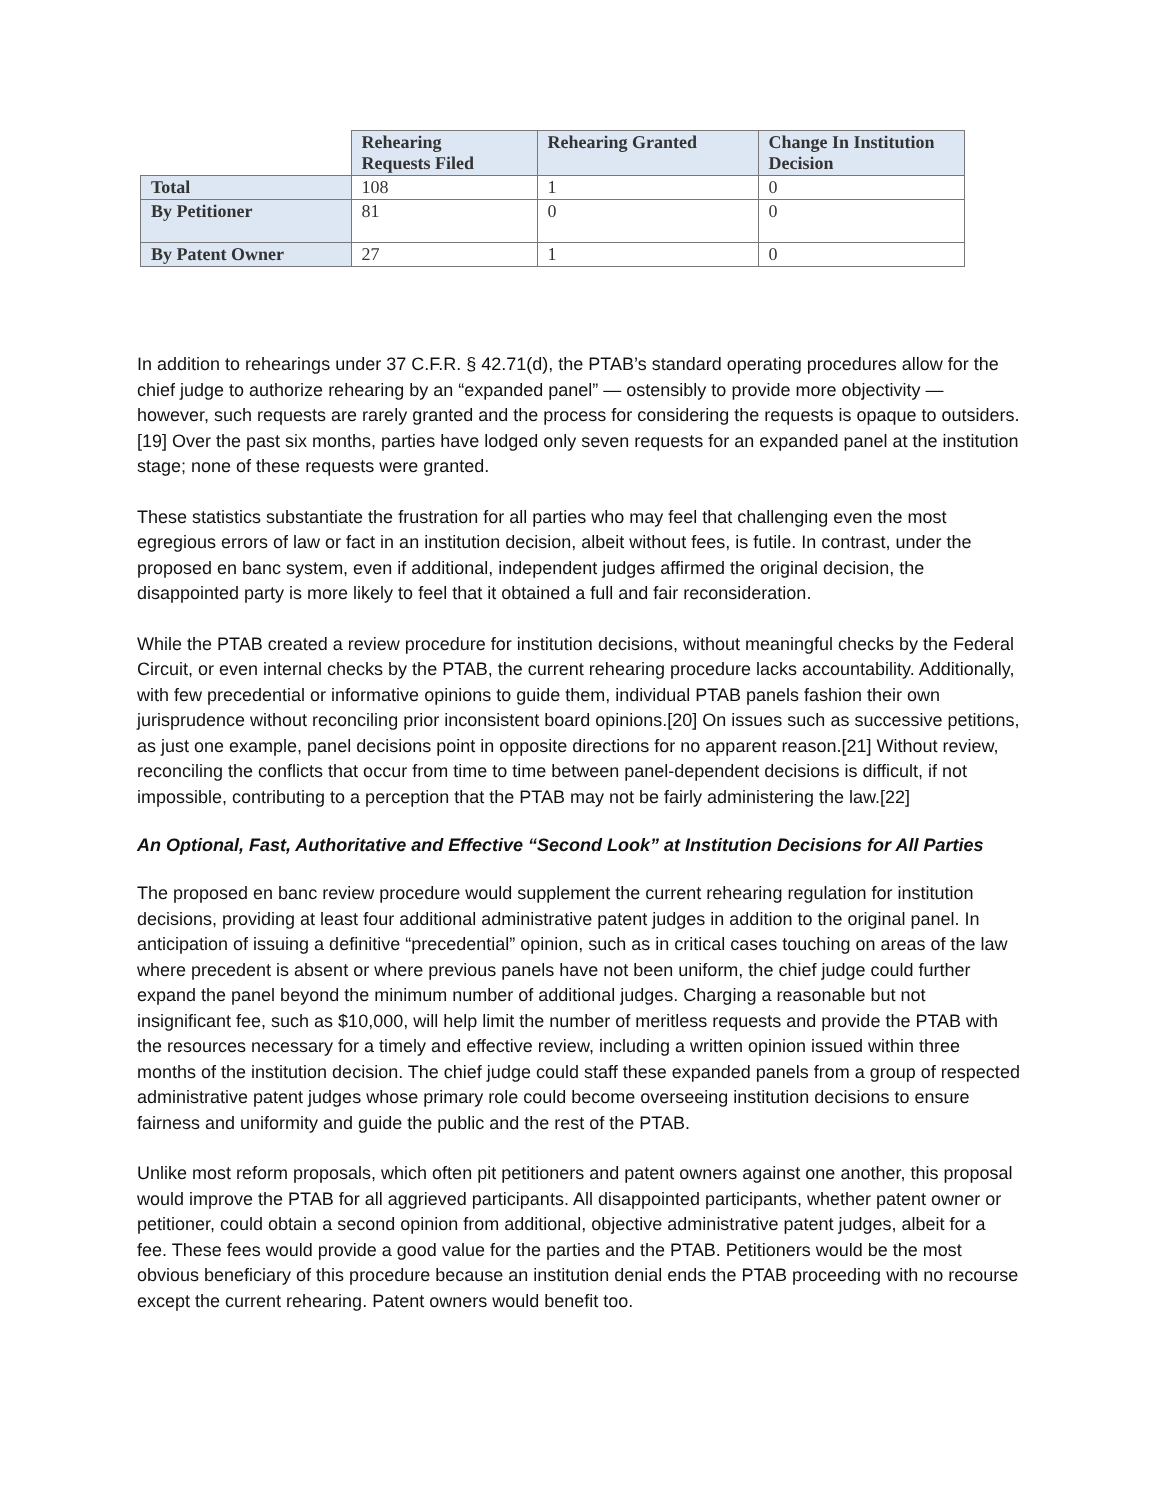| | Rehearing Requests Filed | Rehearing Granted | Change In Institution Decision |
| Total | 108 | 1 | 0 |
| By Petitioner | 81 | 0 | 0 |
| By Patent Owner | 27 | 1 | 0 |
In addition to rehearings under 37 C.F.R. § 42.71(d), the PTAB’s standard operating procedures allow for the chief judge to authorize rehearing by an “expanded panel” — ostensibly to provide more objectivity — however, such requests are rarely granted and the process for considering the requests is opaque to outsiders.[19] Over the past six months, parties have lodged only seven requests for an expanded panel at the institution stage; none of these requests were granted.
These statistics substantiate the frustration for all parties who may feel that challenging even the most egregious errors of law or fact in an institution decision, albeit without fees, is futile. In contrast, under the proposed en banc system, even if additional, independent judges affirmed the original decision, the disappointed party is more likely to feel that it obtained a full and fair reconsideration.
While the PTAB created a review procedure for institution decisions, without meaningful checks by the Federal Circuit, or even internal checks by the PTAB, the current rehearing procedure lacks accountability. Additionally, with few precedential or informative opinions to guide them, individual PTAB panels fashion their own jurisprudence without reconciling prior inconsistent board opinions.[20] On issues such as successive petitions, as just one example, panel decisions point in opposite directions for no apparent reason.[21] Without review, reconciling the conflicts that occur from time to time between panel-dependent decisions is difficult, if not impossible, contributing to a perception that the PTAB may not be fairly administering the law.[22]
An Optional, Fast, Authoritative and Effective “Second Look” at Institution Decisions for All Parties
The proposed en banc review procedure would supplement the current rehearing regulation for institution decisions, providing at least four additional administrative patent judges in addition to the original panel. In anticipation of issuing a definitive “precedential” opinion, such as in critical cases touching on areas of the law where precedent is absent or where previous panels have not been uniform, the chief judge could further expand the panel beyond the minimum number of additional judges. Charging a reasonable but not insignificant fee, such as $10,000, will help limit the number of meritless requests and provide the PTAB with the resources necessary for a timely and effective review, including a written opinion issued within three months of the institution decision. The chief judge could staff these expanded panels from a group of respected administrative patent judges whose primary role could become overseeing institution decisions to ensure fairness and uniformity and guide the public and the rest of the PTAB.
Unlike most reform proposals, which often pit petitioners and patent owners against one another, this proposal would improve the PTAB for all aggrieved participants. All disappointed participants, whether patent owner or petitioner, could obtain a second opinion from additional, objective administrative patent judges, albeit for a fee. These fees would provide a good value for the parties and the PTAB. Petitioners would be the most obvious beneficiary of this procedure because an institution denial ends the PTAB proceeding with no recourse except the current rehearing. Patent owners would benefit too.